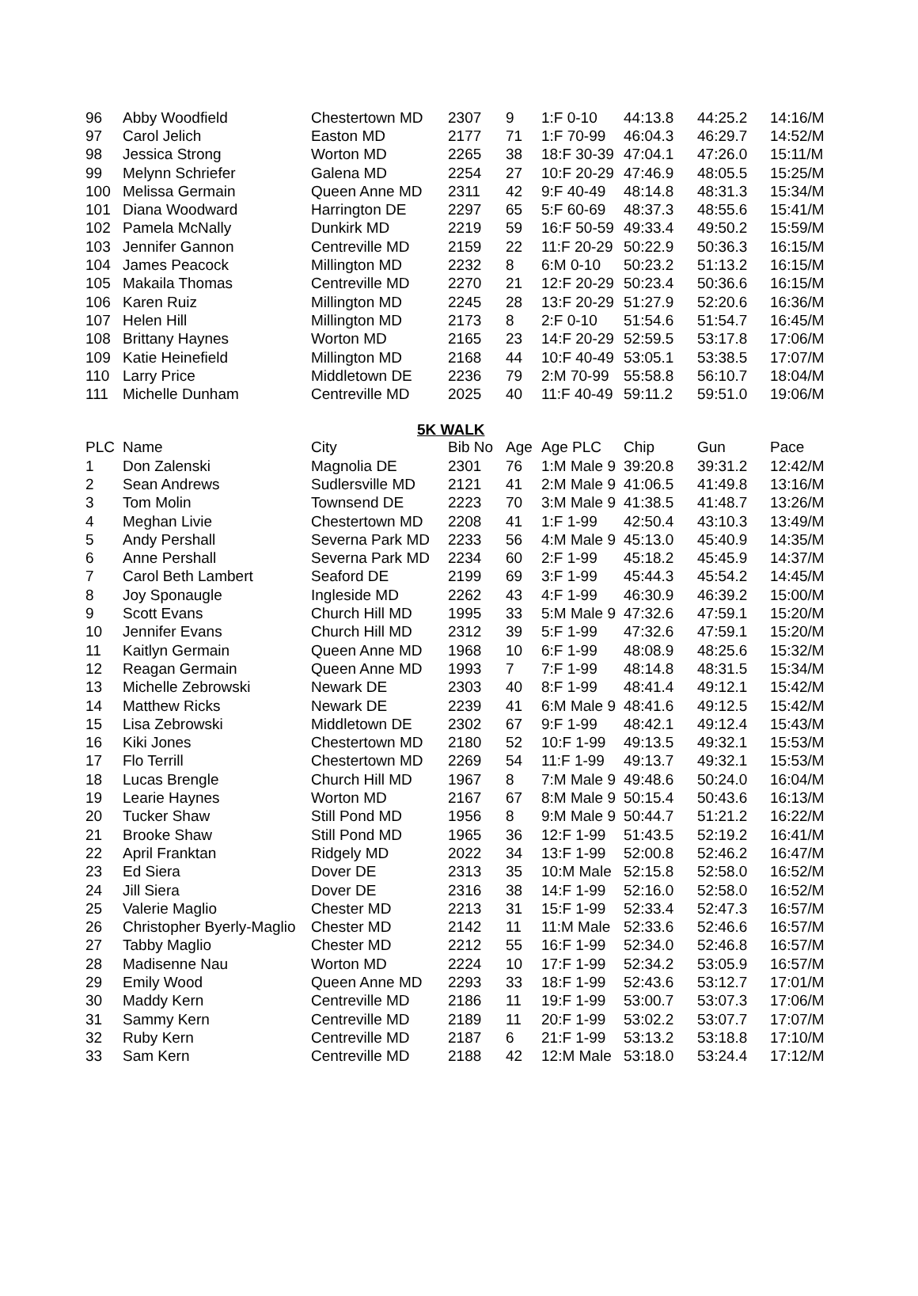| 96 | Abby Woodfield | Chestertown MD | 2307 | 9 | 1:F 0-10 | 44:13.8 | 44:25.2 | 14:16/M |
| 97 | Carol Jelich | Easton MD | 2177 | 71 | 1:F 70-99 | 46:04.3 | 46:29.7 | 14:52/M |
| 98 | Jessica Strong | Worton MD | 2265 | 38 | 18:F 30-39 | 47:04.1 | 47:26.0 | 15:11/M |
| 99 | Melynn Schriefer | Galena MD | 2254 | 27 | 10:F 20-29 | 47:46.9 | 48:05.5 | 15:25/M |
| 100 | Melissa Germain | Queen Anne MD | 2311 | 42 | 9:F 40-49 | 48:14.8 | 48:31.3 | 15:34/M |
| 101 | Diana Woodward | Harrington DE | 2297 | 65 | 5:F 60-69 | 48:37.3 | 48:55.6 | 15:41/M |
| 102 | Pamela McNally | Dunkirk MD | 2219 | 59 | 16:F 50-59 | 49:33.4 | 49:50.2 | 15:59/M |
| 103 | Jennifer Gannon | Centreville MD | 2159 | 22 | 11:F 20-29 | 50:22.9 | 50:36.3 | 16:15/M |
| 104 | James Peacock | Millington MD | 2232 | 8 | 6:M 0-10 | 50:23.2 | 51:13.2 | 16:15/M |
| 105 | Makaila Thomas | Centreville MD | 2270 | 21 | 12:F 20-29 | 50:23.4 | 50:36.6 | 16:15/M |
| 106 | Karen Ruiz | Millington MD | 2245 | 28 | 13:F 20-29 | 51:27.9 | 52:20.6 | 16:36/M |
| 107 | Helen Hill | Millington MD | 2173 | 8 | 2:F 0-10 | 51:54.6 | 51:54.7 | 16:45/M |
| 108 | Brittany Haynes | Worton MD | 2165 | 23 | 14:F 20-29 | 52:59.5 | 53:17.8 | 17:06/M |
| 109 | Katie Heinefield | Millington MD | 2168 | 44 | 10:F 40-49 | 53:05.1 | 53:38.5 | 17:07/M |
| 110 | Larry Price | Middletown DE | 2236 | 79 | 2:M 70-99 | 55:58.8 | 56:10.7 | 18:04/M |
| 111 | Michelle Dunham | Centreville MD | 2025 | 40 | 11:F 40-49 | 59:11.2 | 59:51.0 | 19:06/M |
5K WALK
| PLC | Name | City | Bib No | Age | Age PLC | Chip | Gun | Pace |
| --- | --- | --- | --- | --- | --- | --- | --- | --- |
| 1 | Don Zalenski | Magnolia DE | 2301 | 76 | 1:M Male 9 | 39:20.8 | 39:31.2 | 12:42/M |
| 2 | Sean Andrews | Sudlersville MD | 2121 | 41 | 2:M Male 9 | 41:06.5 | 41:49.8 | 13:16/M |
| 3 | Tom Molin | Townsend DE | 2223 | 70 | 3:M Male 9 | 41:38.5 | 41:48.7 | 13:26/M |
| 4 | Meghan Livie | Chestertown MD | 2208 | 41 | 1:F 1-99 | 42:50.4 | 43:10.3 | 13:49/M |
| 5 | Andy Pershall | Severna Park MD | 2233 | 56 | 4:M Male 9 | 45:13.0 | 45:40.9 | 14:35/M |
| 6 | Anne Pershall | Severna Park MD | 2234 | 60 | 2:F 1-99 | 45:18.2 | 45:45.9 | 14:37/M |
| 7 | Carol Beth Lambert | Seaford DE | 2199 | 69 | 3:F 1-99 | 45:44.3 | 45:54.2 | 14:45/M |
| 8 | Joy Sponaugle | Ingleside MD | 2262 | 43 | 4:F 1-99 | 46:30.9 | 46:39.2 | 15:00/M |
| 9 | Scott Evans | Church Hill MD | 1995 | 33 | 5:M Male 9 | 47:32.6 | 47:59.1 | 15:20/M |
| 10 | Jennifer Evans | Church Hill MD | 2312 | 39 | 5:F 1-99 | 47:32.6 | 47:59.1 | 15:20/M |
| 11 | Kaitlyn Germain | Queen Anne MD | 1968 | 10 | 6:F 1-99 | 48:08.9 | 48:25.6 | 15:32/M |
| 12 | Reagan Germain | Queen Anne MD | 1993 | 7 | 7:F 1-99 | 48:14.8 | 48:31.5 | 15:34/M |
| 13 | Michelle Zebrowski | Newark DE | 2303 | 40 | 8:F 1-99 | 48:41.4 | 49:12.1 | 15:42/M |
| 14 | Matthew Ricks | Newark DE | 2239 | 41 | 6:M Male 9 | 48:41.6 | 49:12.5 | 15:42/M |
| 15 | Lisa Zebrowski | Middletown DE | 2302 | 67 | 9:F 1-99 | 48:42.1 | 49:12.4 | 15:43/M |
| 16 | Kiki Jones | Chestertown MD | 2180 | 52 | 10:F 1-99 | 49:13.5 | 49:32.1 | 15:53/M |
| 17 | Flo Terrill | Chestertown MD | 2269 | 54 | 11:F 1-99 | 49:13.7 | 49:32.1 | 15:53/M |
| 18 | Lucas Brengle | Church Hill MD | 1967 | 8 | 7:M Male 9 | 49:48.6 | 50:24.0 | 16:04/M |
| 19 | Learie Haynes | Worton MD | 2167 | 67 | 8:M Male 9 | 50:15.4 | 50:43.6 | 16:13/M |
| 20 | Tucker Shaw | Still Pond MD | 1956 | 8 | 9:M Male 9 | 50:44.7 | 51:21.2 | 16:22/M |
| 21 | Brooke Shaw | Still Pond MD | 1965 | 36 | 12:F 1-99 | 51:43.5 | 52:19.2 | 16:41/M |
| 22 | April Franktan | Ridgely MD | 2022 | 34 | 13:F 1-99 | 52:00.8 | 52:46.2 | 16:47/M |
| 23 | Ed Siera | Dover DE | 2313 | 35 | 10:M Male | 52:15.8 | 52:58.0 | 16:52/M |
| 24 | Jill Siera | Dover DE | 2316 | 38 | 14:F 1-99 | 52:16.0 | 52:58.0 | 16:52/M |
| 25 | Valerie Maglio | Chester MD | 2213 | 31 | 15:F 1-99 | 52:33.4 | 52:47.3 | 16:57/M |
| 26 | Christopher Byerly-Maglio | Chester MD | 2142 | 11 | 11:M Male | 52:33.6 | 52:46.6 | 16:57/M |
| 27 | Tabby Maglio | Chester MD | 2212 | 55 | 16:F 1-99 | 52:34.0 | 52:46.8 | 16:57/M |
| 28 | Madisenne Nau | Worton MD | 2224 | 10 | 17:F 1-99 | 52:34.2 | 53:05.9 | 16:57/M |
| 29 | Emily Wood | Queen Anne MD | 2293 | 33 | 18:F 1-99 | 52:43.6 | 53:12.7 | 17:01/M |
| 30 | Maddy Kern | Centreville MD | 2186 | 11 | 19:F 1-99 | 53:00.7 | 53:07.3 | 17:06/M |
| 31 | Sammy Kern | Centreville MD | 2189 | 11 | 20:F 1-99 | 53:02.2 | 53:07.7 | 17:07/M |
| 32 | Ruby Kern | Centreville MD | 2187 | 6 | 21:F 1-99 | 53:13.2 | 53:18.8 | 17:10/M |
| 33 | Sam Kern | Centreville MD | 2188 | 42 | 12:M Male | 53:18.0 | 53:24.4 | 17:12/M |